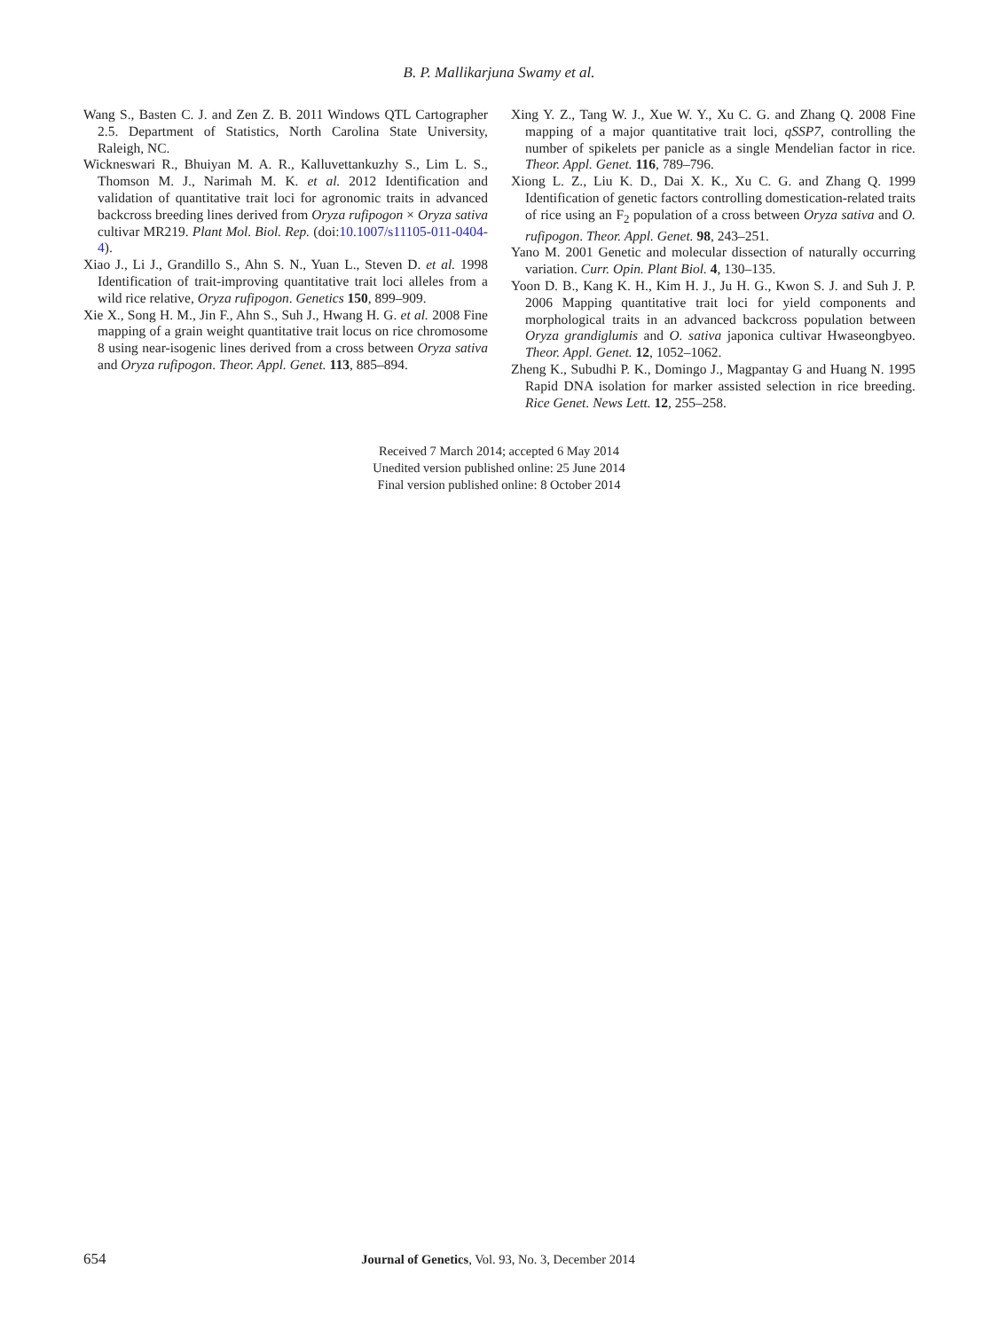B. P. Mallikarjuna Swamy et al.
Wang S., Basten C. J. and Zen Z. B. 2011 Windows QTL Cartographer 2.5. Department of Statistics, North Carolina State University, Raleigh, NC.
Wickneswari R., Bhuiyan M. A. R., Kalluvettankuzhy S., Lim L. S., Thomson M. J., Narimah M. K. et al. 2012 Identification and validation of quantitative trait loci for agronomic traits in advanced backcross breeding lines derived from Oryza rufipogon × Oryza sativa cultivar MR219. Plant Mol. Biol. Rep. (doi:10.1007/s11105-011-0404-4).
Xiao J., Li J., Grandillo S., Ahn S. N., Yuan L., Steven D. et al. 1998 Identification of trait-improving quantitative trait loci alleles from a wild rice relative, Oryza rufipogon. Genetics 150, 899–909.
Xie X., Song H. M., Jin F., Ahn S., Suh J., Hwang H. G. et al. 2008 Fine mapping of a grain weight quantitative trait locus on rice chromosome 8 using near-isogenic lines derived from a cross between Oryza sativa and Oryza rufipogon. Theor. Appl. Genet. 113, 885–894.
Xing Y. Z., Tang W. J., Xue W. Y., Xu C. G. and Zhang Q. 2008 Fine mapping of a major quantitative trait loci, qSSP7, controlling the number of spikelets per panicle as a single Mendelian factor in rice. Theor. Appl. Genet. 116, 789–796.
Xiong L. Z., Liu K. D., Dai X. K., Xu C. G. and Zhang Q. 1999 Identification of genetic factors controlling domestication-related traits of rice using an F<sub>2</sub> population of a cross between Oryza sativa and O. rufipogon. Theor. Appl. Genet. 98, 243–251.
Yano M. 2001 Genetic and molecular dissection of naturally occurring variation. Curr. Opin. Plant Biol. 4, 130–135.
Yoon D. B., Kang K. H., Kim H. J., Ju H. G., Kwon S. J. and Suh J. P. 2006 Mapping quantitative trait loci for yield components and morphological traits in an advanced backcross population between Oryza grandiglumis and O. sativa japonica cultivar Hwaseongbyeo. Theor. Appl. Genet. 12, 1052–1062.
Zheng K., Subudhi P. K., Domingo J., Magpantay G and Huang N. 1995 Rapid DNA isolation for marker assisted selection in rice breeding. Rice Genet. News Lett. 12, 255–258.
Received 7 March 2014; accepted 6 May 2014
Unedited version published online: 25 June 2014
Final version published online: 8 October 2014
654
Journal of Genetics, Vol. 93, No. 3, December 2014